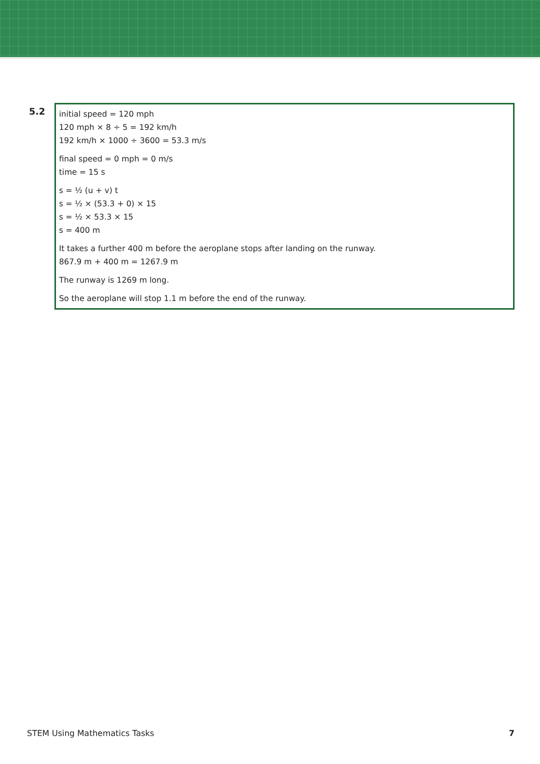5.2
initial speed = 120 mph
120 mph × 8 ÷ 5 = 192 km/h
192 km/h × 1000 ÷ 3600 = 53.3 m/s
final speed = 0 mph = 0 m/s
time = 15 s
s = ½ (u + v) t
s = ½ × (53.3 + 0) × 15
s = ½ × 53.3 × 15
s = 400 m
It takes a further 400 m before the aeroplane stops after landing on the runway.
867.9 m + 400 m = 1267.9 m
The runway is 1269 m long.
So the aeroplane will stop 1.1 m before the end of the runway.
STEM Using Mathematics Tasks 7